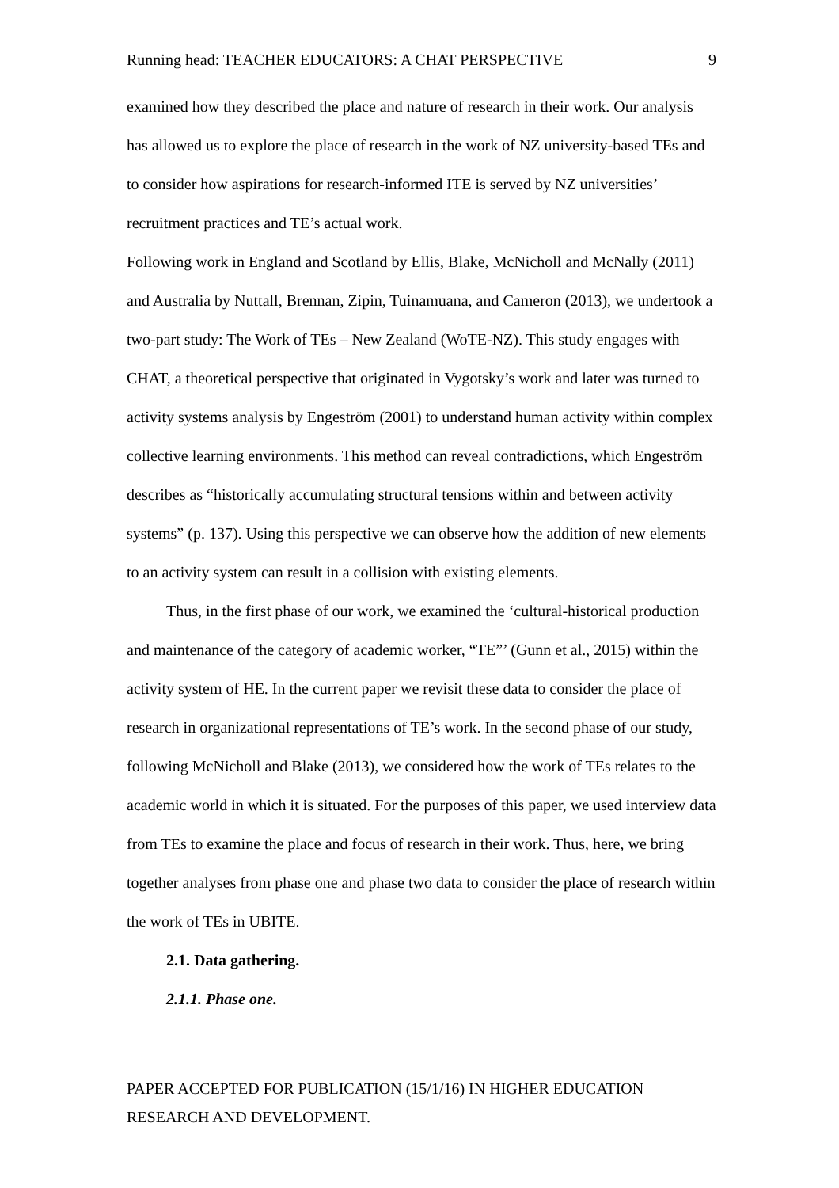Running head: TEACHER EDUCATORS: A CHAT PERSPECTIVE 9
examined how they described the place and nature of research in their work. Our analysis has allowed us to explore the place of research in the work of NZ university-based TEs and to consider how aspirations for research-informed ITE is served by NZ universities’ recruitment practices and TE’s actual work.
Following work in England and Scotland by Ellis, Blake, McNicholl and McNally (2011) and Australia by Nuttall, Brennan, Zipin, Tuinamuana, and Cameron (2013), we undertook a two-part study: The Work of TEs – New Zealand (WoTE-NZ). This study engages with CHAT, a theoretical perspective that originated in Vygotsky’s work and later was turned to activity systems analysis by Engeström (2001) to understand human activity within complex collective learning environments. This method can reveal contradictions, which Engeström describes as “historically accumulating structural tensions within and between activity systems” (p. 137). Using this perspective we can observe how the addition of new elements to an activity system can result in a collision with existing elements.
Thus, in the first phase of our work, we examined the ‘cultural-historical production and maintenance of the category of academic worker, “TE”’ (Gunn et al., 2015) within the activity system of HE. In the current paper we revisit these data to consider the place of research in organizational representations of TE’s work. In the second phase of our study, following McNicholl and Blake (2013), we considered how the work of TEs relates to the academic world in which it is situated. For the purposes of this paper, we used interview data from TEs to examine the place and focus of research in their work. Thus, here, we bring together analyses from phase one and phase two data to consider the place of research within the work of TEs in UBITE.
2.1. Data gathering.
2.1.1. Phase one.
PAPER ACCEPTED FOR PUBLICATION (15/1/16) IN HIGHER EDUCATION RESEARCH AND DEVELOPMENT.